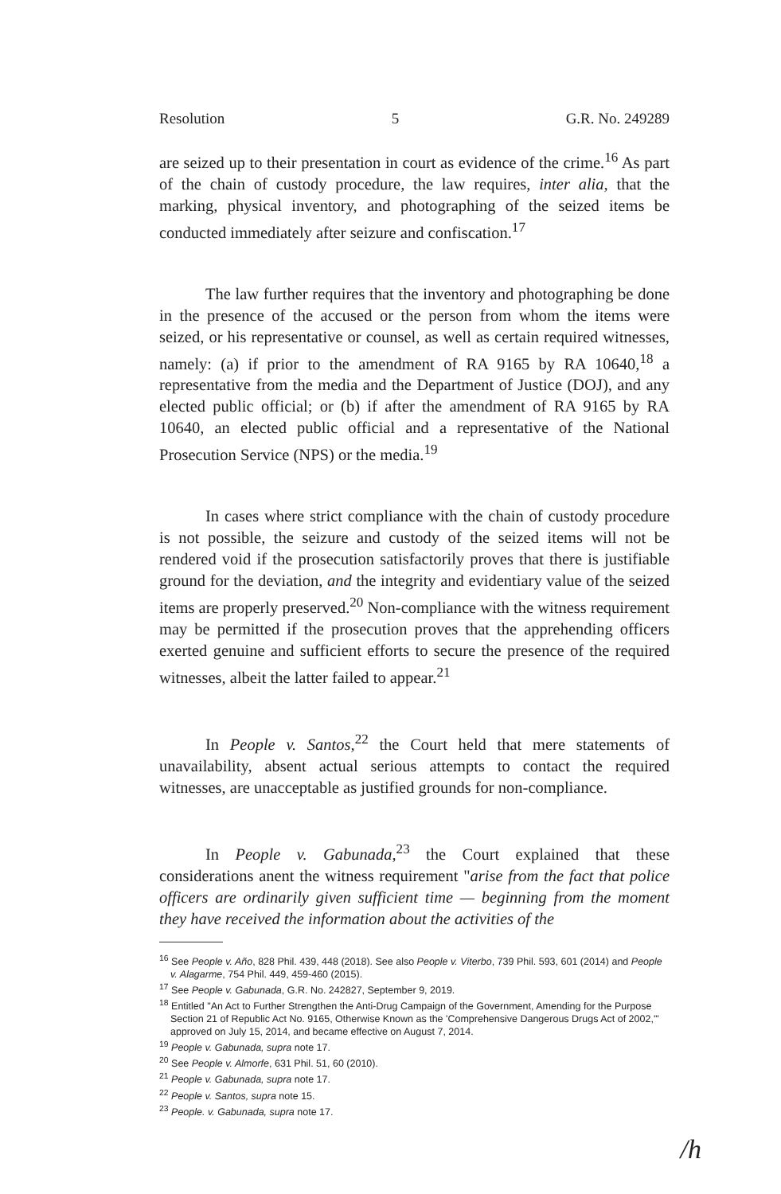Resolution 5 G.R. No. 249289
are seized up to their presentation in court as evidence of the crime.<sup>16</sup> As part of the chain of custody procedure, the law requires, inter alia, that the marking, physical inventory, and photographing of the seized items be conducted immediately after seizure and confiscation.<sup>17</sup>
The law further requires that the inventory and photographing be done in the presence of the accused or the person from whom the items were seized, or his representative or counsel, as well as certain required witnesses, namely: (a) if prior to the amendment of RA 9165 by RA 10640,<sup>18</sup> a representative from the media and the Department of Justice (DOJ), and any elected public official; or (b) if after the amendment of RA 9165 by RA 10640, an elected public official and a representative of the National Prosecution Service (NPS) or the media.<sup>19</sup>
In cases where strict compliance with the chain of custody procedure is not possible, the seizure and custody of the seized items will not be rendered void if the prosecution satisfactorily proves that there is justifiable ground for the deviation, and the integrity and evidentiary value of the seized items are properly preserved.<sup>20</sup> Non-compliance with the witness requirement may be permitted if the prosecution proves that the apprehending officers exerted genuine and sufficient efforts to secure the presence of the required witnesses, albeit the latter failed to appear.<sup>21</sup>
In People v. Santos,<sup>22</sup> the Court held that mere statements of unavailability, absent actual serious attempts to contact the required witnesses, are unacceptable as justified grounds for non-compliance.
In People v. Gabunada,<sup>23</sup> the Court explained that these considerations anent the witness requirement "arise from the fact that police officers are ordinarily given sufficient time — beginning from the moment they have received the information about the activities of the
<sup>16</sup> See People v. Año, 828 Phil. 439, 448 (2018). See also People v. Viterbo, 739 Phil. 593, 601 (2014) and People v. Alagarme, 754 Phil. 449, 459-460 (2015).
<sup>17</sup> See People v. Gabunada, G.R. No. 242827, September 9, 2019.
<sup>18</sup> Entitled "An Act to Further Strengthen the Anti-Drug Campaign of the Government, Amending for the Purpose Section 21 of Republic Act No. 9165, Otherwise Known as the 'Comprehensive Dangerous Drugs Act of 2002,'" approved on July 15, 2014, and became effective on August 7, 2014.
<sup>19</sup> People v. Gabunada, supra note 17.
<sup>20</sup> See People v. Almorfe, 631 Phil. 51, 60 (2010).
<sup>21</sup> People v. Gabunada, supra note 17.
<sup>22</sup> People v. Santos, supra note 15.
<sup>23</sup> People. v. Gabunada, supra note 17.
/h